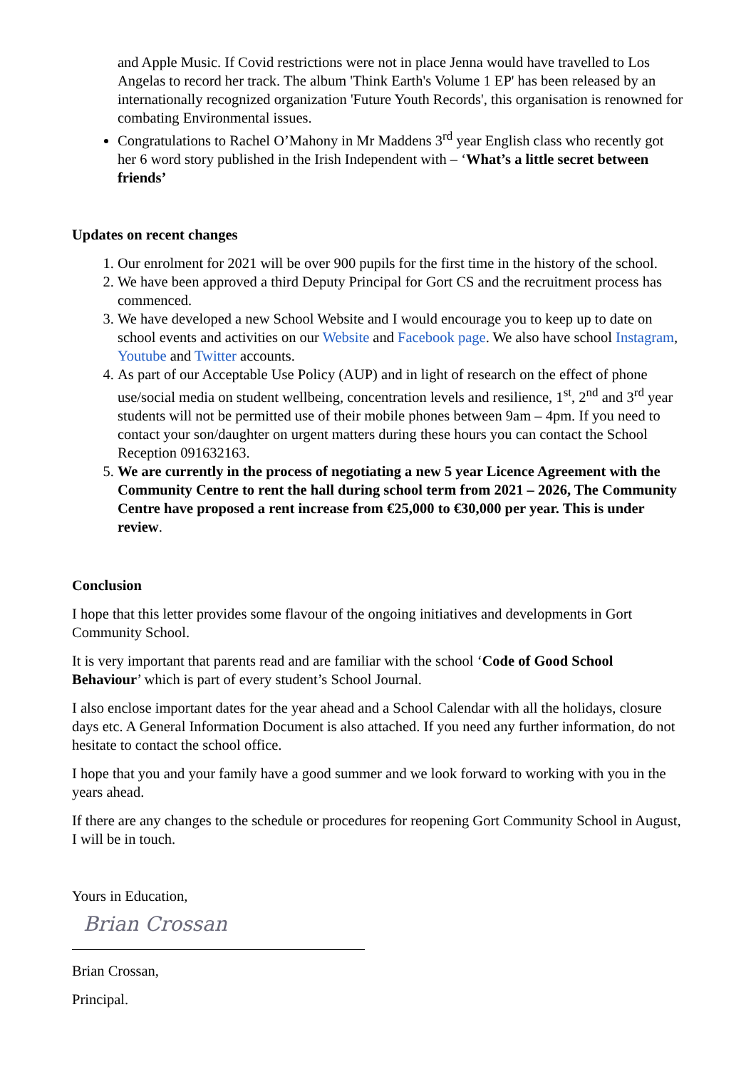and Apple Music. If Covid restrictions were not in place Jenna would have travelled to Los Angelas to record her track. The album 'Think Earth's Volume 1 EP' has been released by an internationally recognized organization 'Future Youth Records', this organisation is renowned for combating Environmental issues.
Congratulations to Rachel O’Mahony in Mr Maddens 3<sup>rd</sup> year English class who recently got her 6 word story published in the Irish Independent with – ‘What’s a little secret between friends’
Updates on recent changes
1. Our enrolment for 2021 will be over 900 pupils for the first time in the history of the school.
2. We have been approved a third Deputy Principal for Gort CS and the recruitment process has commenced.
3. We have developed a new School Website and I would encourage you to keep up to date on school events and activities on our Website and Facebook page. We also have school Instagram, Youtube and Twitter accounts.
4. As part of our Acceptable Use Policy (AUP) and in light of research on the effect of phone use/social media on student wellbeing, concentration levels and resilience, 1<sup>st</sup>, 2<sup>nd</sup> and 3<sup>rd</sup> year students will not be permitted use of their mobile phones between 9am – 4pm. If you need to contact your son/daughter on urgent matters during these hours you can contact the School Reception 091632163.
5. We are currently in the process of negotiating a new 5 year Licence Agreement with the Community Centre to rent the hall during school term from 2021 – 2026, The Community Centre have proposed a rent increase from €25,000 to €30,000 per year. This is under review.
Conclusion
I hope that this letter provides some flavour of the ongoing initiatives and developments in Gort Community School.
It is very important that parents read and are familiar with the school ‘Code of Good School Behaviour’ which is part of every student’s School Journal.
I also enclose important dates for the year ahead and a School Calendar with all the holidays, closure days etc. A General Information Document is also attached. If you need any further information, do not hesitate to contact the school office.
I hope that you and your family have a good summer and we look forward to working with you in the years ahead.
If there are any changes to the schedule or procedures for reopening Gort Community School in August, I will be in touch.
Yours in Education,
Brian Crossan
Brian Crossan,
Principal.